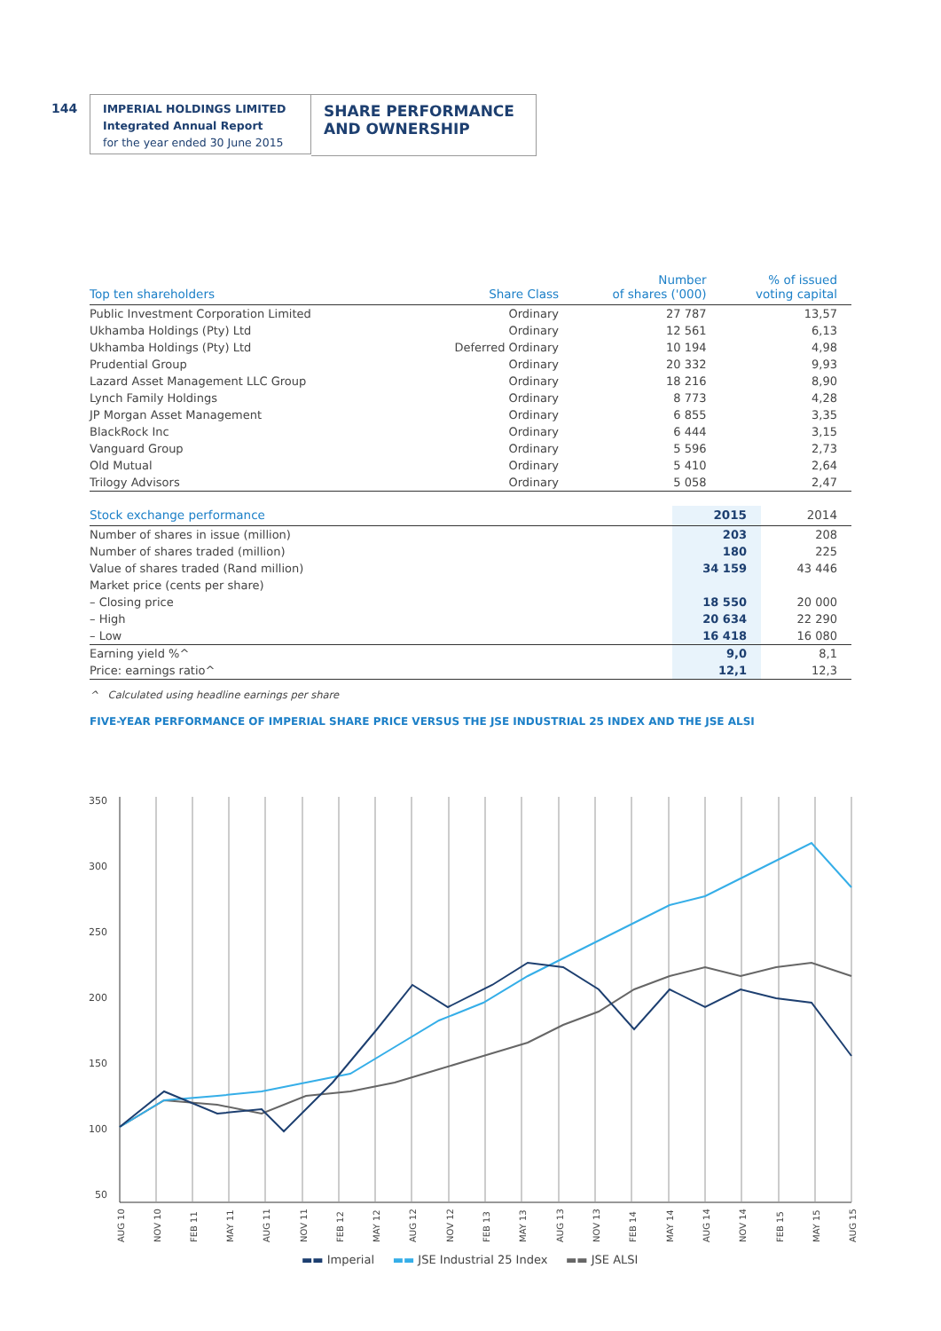144
IMPERIAL HOLDINGS LIMITED
Integrated Annual Report
for the year ended 30 June 2015
SHARE PERFORMANCE
AND OWNERSHIP
| Top ten shareholders | Share Class | Number of shares ('000) | % of issued voting capital |
| --- | --- | --- | --- |
| Public Investment Corporation Limited | Ordinary | 27 787 | 13,57 |
| Ukhamba Holdings (Pty) Ltd | Ordinary | 12 561 | 6,13 |
| Ukhamba Holdings (Pty) Ltd | Deferred Ordinary | 10 194 | 4,98 |
| Prudential Group | Ordinary | 20 332 | 9,93 |
| Lazard Asset Management LLC Group | Ordinary | 18 216 | 8,90 |
| Lynch Family Holdings | Ordinary | 8 773 | 4,28 |
| JP Morgan Asset Management | Ordinary | 6 855 | 3,35 |
| BlackRock Inc | Ordinary | 6 444 | 3,15 |
| Vanguard Group | Ordinary | 5 596 | 2,73 |
| Old Mutual | Ordinary | 5 410 | 2,64 |
| Trilogy Advisors | Ordinary | 5 058 | 2,47 |
| Stock exchange performance | 2015 | 2014 |
| --- | --- | --- |
| Number of shares in issue (million) | 203 | 208 |
| Number of shares traded (million) | 180 | 225 |
| Value of shares traded (Rand million) | 34 159 | 43 446 |
| Market price (cents per share) | | |
| – Closing price | 18 550 | 20 000 |
| – High | 20 634 | 22 290 |
| – Low | 16 418 | 16 080 |
| Earning yield %^ | 9,0 | 8,1 |
| Price: earnings ratio^ | 12,1 | 12,3 |
^ Calculated using headline earnings per share
FIVE-YEAR PERFORMANCE OF IMPERIAL SHARE PRICE VERSUS THE JSE INDUSTRIAL 25 INDEX AND THE JSE ALSI
350
300
250
200
150
100
50
AUG 10
NOV 10
FEB 11
MAY 11
AUG 11
NOV 11
FEB 12
MAY 12
AUG 12
NOV 12
FEB 13
MAY 13
AUG 13
NOV 13
FEB 14
MAY 14
AUG 14
NOV 14
FEB 15
MAY 15
AUG 15
▬▬ Imperial ▬▬ JSE Industrial 25 Index ▬▬ JSE ALSI